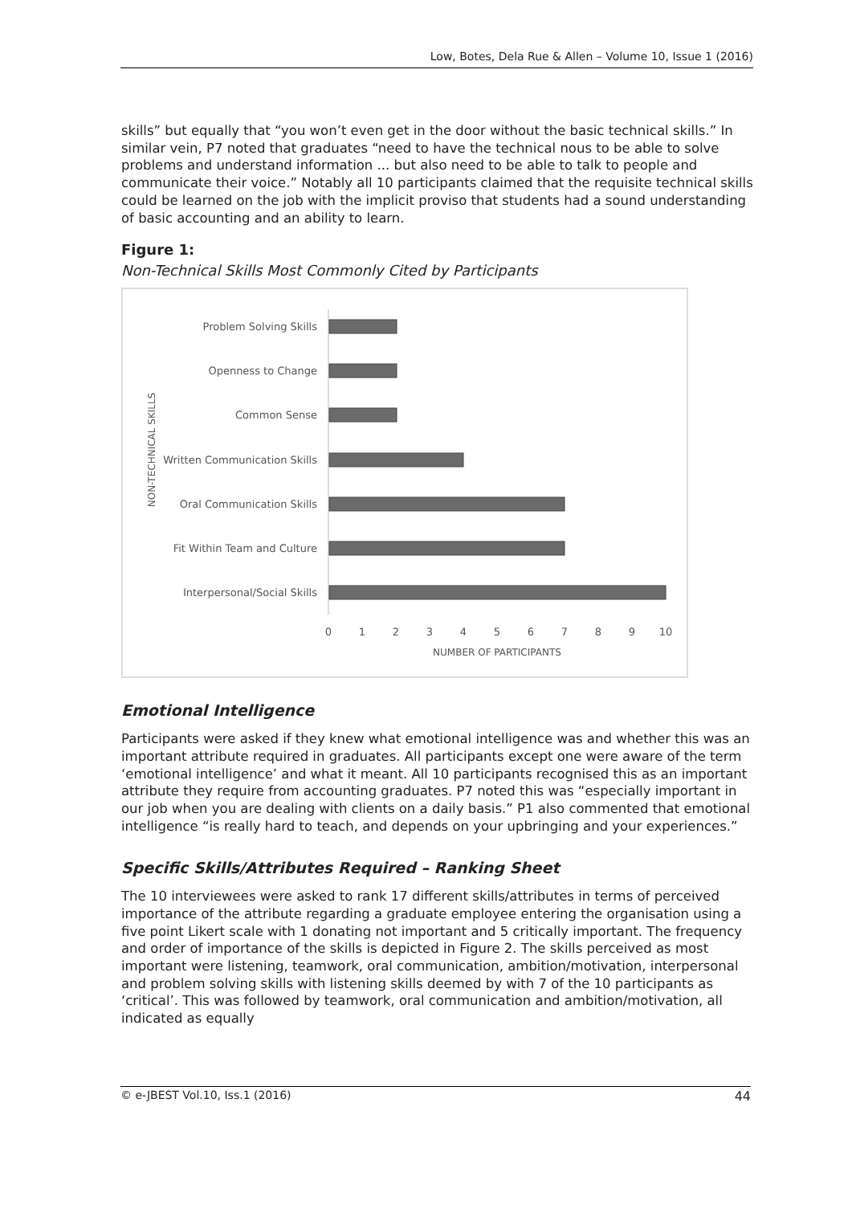Low, Botes, Dela Rue & Allen – Volume 10, Issue 1 (2016)
skills” but equally that “you won’t even get in the door without the basic technical skills.” In similar vein, P7 noted that graduates “need to have the technical nous to be able to solve problems and understand information ... but also need to be able to talk to people and communicate their voice.” Notably all 10 participants claimed that the requisite technical skills could be learned on the job with the implicit proviso that students had a sound understanding of basic accounting and an ability to learn.
Figure 1:
Non-Technical Skills Most Commonly Cited by Participants
NON-TECHNICAL SKILLS
Problem Solving Skills
Openness to Change
Common Sense
Written Communication Skills
Oral Communication Skills
Fit Within Team and Culture
Interpersonal/Social Skills
0
1
2
3
4
5
6
7
8
9
10
NUMBER OF PARTICIPANTS
Emotional Intelligence
Participants were asked if they knew what emotional intelligence was and whether this was an important attribute required in graduates. All participants except one were aware of the term ‘emotional intelligence’ and what it meant. All 10 participants recognised this as an important attribute they require from accounting graduates. P7 noted this was “especially important in our job when you are dealing with clients on a daily basis.” P1 also commented that emotional intelligence “is really hard to teach, and depends on your upbringing and your experiences.”
Specific Skills/Attributes Required – Ranking Sheet
The 10 interviewees were asked to rank 17 different skills/attributes in terms of perceived importance of the attribute regarding a graduate employee entering the organisation using a five point Likert scale with 1 donating not important and 5 critically important. The frequency and order of importance of the skills is depicted in Figure 2. The skills perceived as most important were listening, teamwork, oral communication, ambition/motivation, interpersonal and problem solving skills with listening skills deemed by with 7 of the 10 participants as ‘critical’. This was followed by teamwork, oral communication and ambition/motivation, all indicated as equally
© e-JBEST Vol.10, Iss.1 (2016) 44